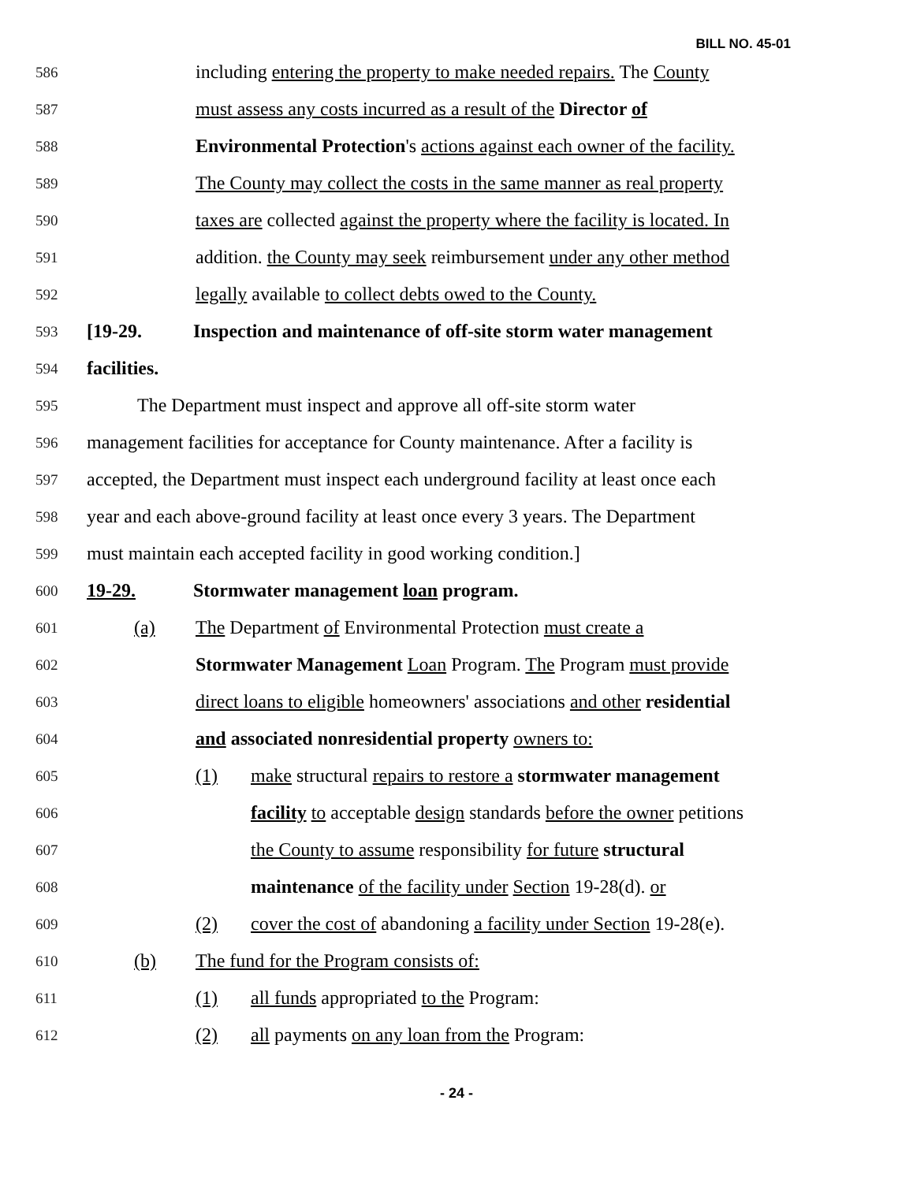BILL NO. 45-01
586 including entering the property to make needed repairs. The County
587 must assess any costs incurred as a result of the Director of
588 Environmental Protection's actions against each owner of the facility.
589 The County may collect the costs in the same manner as real property
590 taxes are collected against the property where the facility is located. In
591 addition. the County may seek reimbursement under any other method
592 legally available to collect debts owed to the County.
593 [19-29. Inspection and maintenance of off-site storm water management
594 facilities.
595 The Department must inspect and approve all off-site storm water
596 management facilities for acceptance for County maintenance. After a facility is
597 accepted, the Department must inspect each underground facility at least once each
598 year and each above-ground facility at least once every 3 years. The Department
599 must maintain each accepted facility in good working condition.]
600 19-29. Stormwater management loan program.
601 (a) The Department of Environmental Protection must create a
602 Stormwater Management Loan Program. The Program must provide
603 direct loans to eligible homeowners' associations and other residential
604 and associated nonresidential property owners to:
605 (1) make structural repairs to restore a stormwater management
606 facility to acceptable design standards before the owner petitions
607 the County to assume responsibility for future structural
608 maintenance of the facility under Section 19-28(d). or
609 (2) cover the cost of abandoning a facility under Section 19-28(e).
610 (b) The fund for the Program consists of:
611 (1) all funds appropriated to the Program:
612 (2) all payments on any loan from the Program:
- 24 -